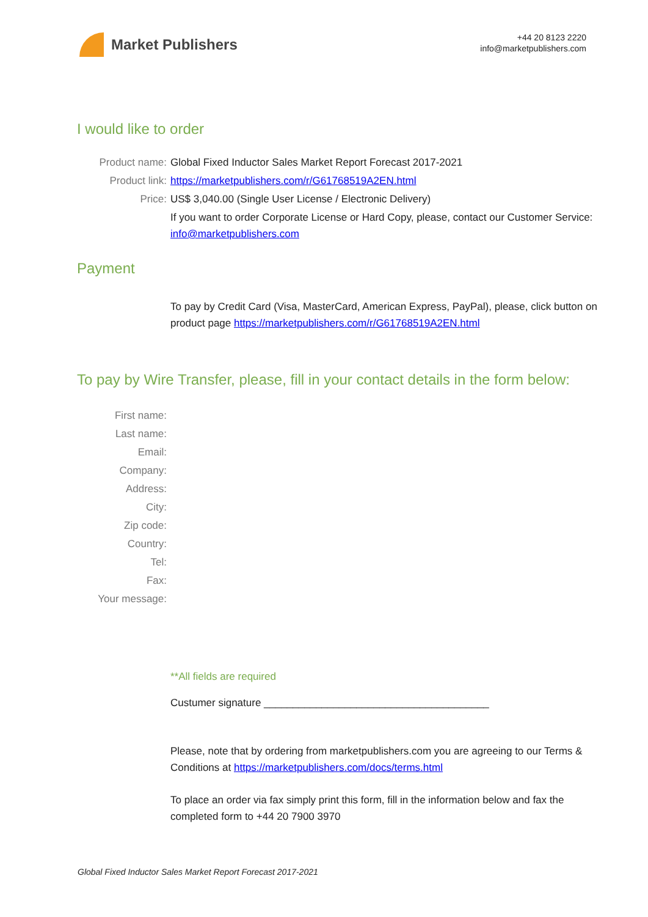Market Publishers
+44 20 8123 2220
info@marketpublishers.com
I would like to order
Product name: Global Fixed Inductor Sales Market Report Forecast 2017-2021
Product link: https://marketpublishers.com/r/G61768519A2EN.html
Price: US$ 3,040.00 (Single User License / Electronic Delivery)
If you want to order Corporate License or Hard Copy, please, contact our Customer Service:
info@marketpublishers.com
Payment
To pay by Credit Card (Visa, MasterCard, American Express, PayPal), please, click button on product page https://marketpublishers.com/r/G61768519A2EN.html
To pay by Wire Transfer, please, fill in your contact details in the form below:
First name:
Last name:
Email:
Company:
Address:
City:
Zip code:
Country:
Tel:
Fax:
Your message:
**All fields are required
Custumer signature _______________________________________
Please, note that by ordering from marketpublishers.com you are agreeing to our Terms & Conditions at https://marketpublishers.com/docs/terms.html
To place an order via fax simply print this form, fill in the information below and fax the completed form to +44 20 7900 3970
Global Fixed Inductor Sales Market Report Forecast 2017-2021